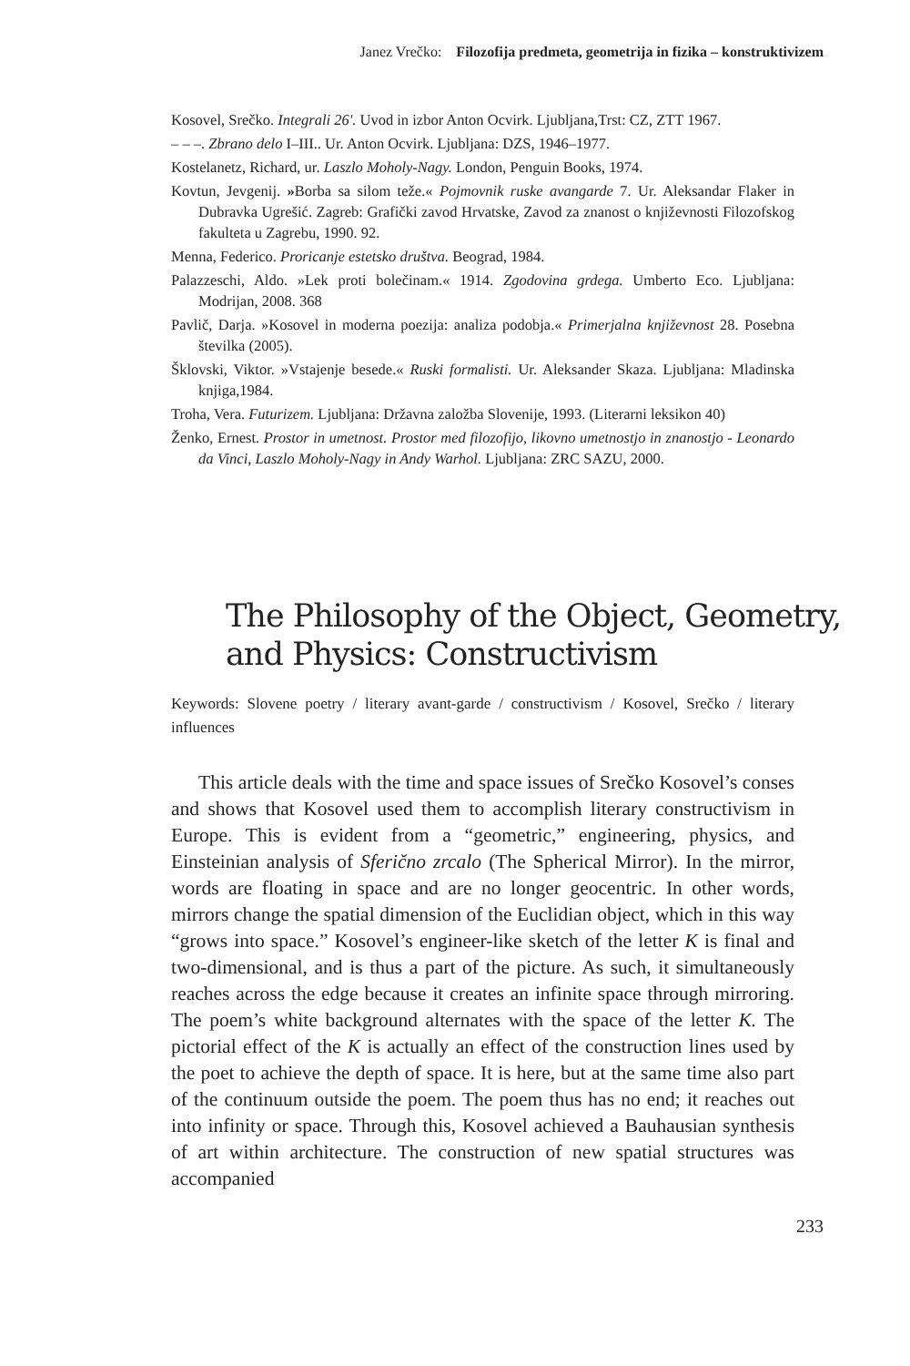Janez Vrečko: Filozofija predmeta, geometrija in fizika – konstruktivizem
Kosovel, Srečko. Integrali 26'. Uvod in izbor Anton Ocvirk. Ljubljana,Trst: CZ, ZTT 1967.
– – –. Zbrano delo I–III.. Ur. Anton Ocvirk. Ljubljana: DZS, 1946–1977.
Kostelanetz, Richard, ur. Laszlo Moholy-Nagy. London, Penguin Books, 1974.
Kovtun, Jevgenij. »Borba sa silom teže.« Pojmovnik ruske avangarde 7. Ur. Aleksandar Flaker in Dubravka Ugrešić. Zagreb: Grafički zavod Hrvatske, Zavod za znanost o književnosti Filozofskog fakulteta u Zagrebu, 1990. 92.
Menna, Federico. Proricanje estetsko društva. Beograd, 1984.
Palazzeschi, Aldo. »Lek proti bolečinam.« 1914. Zgodovina grdega. Umberto Eco. Ljubljana: Modrijan, 2008. 368
Pavlič, Darja. »Kosovel in moderna poezija: analiza podobja.« Primerjalna književnost 28. Posebna številka (2005).
Šklovski, Viktor. »Vstajenje besede.« Ruski formalisti. Ur. Aleksander Skaza. Ljubljana: Mladinska knjiga,1984.
Troha, Vera. Futurizem. Ljubljana: Državna založba Slovenije, 1993. (Literarni leksikon 40)
Ženko, Ernest. Prostor in umetnost. Prostor med filozofijo, likovno umetnostjo in znanostjo - Leonardo da Vinci, Laszlo Moholy-Nagy in Andy Warhol. Ljubljana: ZRC SAZU, 2000.
The Philosophy of the Object, Geometry,
and Physics: Constructivism
Keywords: Slovene poetry / literary avant-garde / constructivism / Kosovel, Srečko / literary influences
This article deals with the time and space issues of Srečko Kosovel’s conses and shows that Kosovel used them to accomplish literary constructivism in Europe. This is evident from a “geometric,” engineering, physics, and Einsteinian analysis of Sferično zrcalo (The Spherical Mirror). In the mirror, words are floating in space and are no longer geocentric. In other words, mirrors change the spatial dimension of the Euclidian object, which in this way “grows into space.” Kosovel’s engineer-like sketch of the letter K is final and two-dimensional, and is thus a part of the picture. As such, it simultaneously reaches across the edge because it creates an infinite space through mirroring. The poem’s white background alternates with the space of the letter K. The pictorial effect of the K is actually an effect of the construction lines used by the poet to achieve the depth of space. It is here, but at the same time also part of the continuum outside the poem. The poem thus has no end; it reaches out into infinity or space. Through this, Kosovel achieved a Bauhausian synthesis of art within architecture. The construction of new spatial structures was accompanied
233